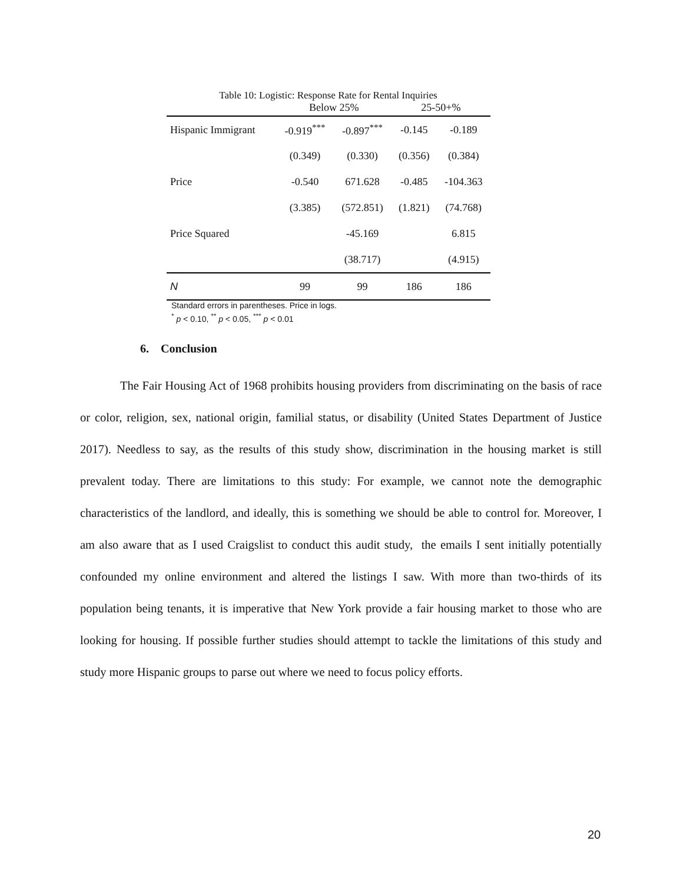Table 10: Logistic: Response Rate for Rental Inquiries
| | Below 25% | | 25-50+% | |
| --- | --- | --- | --- | --- |
| Hispanic Immigrant | -0.919<sup>***</sup> | -0.897<sup>***</sup> | -0.145 | -0.189 |
| | (0.349) | (0.330) | (0.356) | (0.384) |
| Price | -0.540 | 671.628 | -0.485 | -104.363 |
| | (3.385) | (572.851) | (1.821) | (74.768) |
| Price Squared | | -45.169 | | 6.815 |
| | | (38.717) | | (4.915) |
| N | 99 | 99 | 186 | 186 |
Standard errors in parentheses. Price in logs.
<sup>*</sup> p < 0.10, <sup>**</sup> p < 0.05, <sup>***</sup> p < 0.01
6. Conclusion
The Fair Housing Act of 1968 prohibits housing providers from discriminating on the basis of race or color, religion, sex, national origin, familial status, or disability (United States Department of Justice 2017). Needless to say, as the results of this study show, discrimination in the housing market is still prevalent today. There are limitations to this study: For example, we cannot note the demographic characteristics of the landlord, and ideally, this is something we should be able to control for. Moreover, I am also aware that as I used Craigslist to conduct this audit study, the emails I sent initially potentially confounded my online environment and altered the listings I saw. With more than two-thirds of its population being tenants, it is imperative that New York provide a fair housing market to those who are looking for housing. If possible further studies should attempt to tackle the limitations of this study and study more Hispanic groups to parse out where we need to focus policy efforts.
20